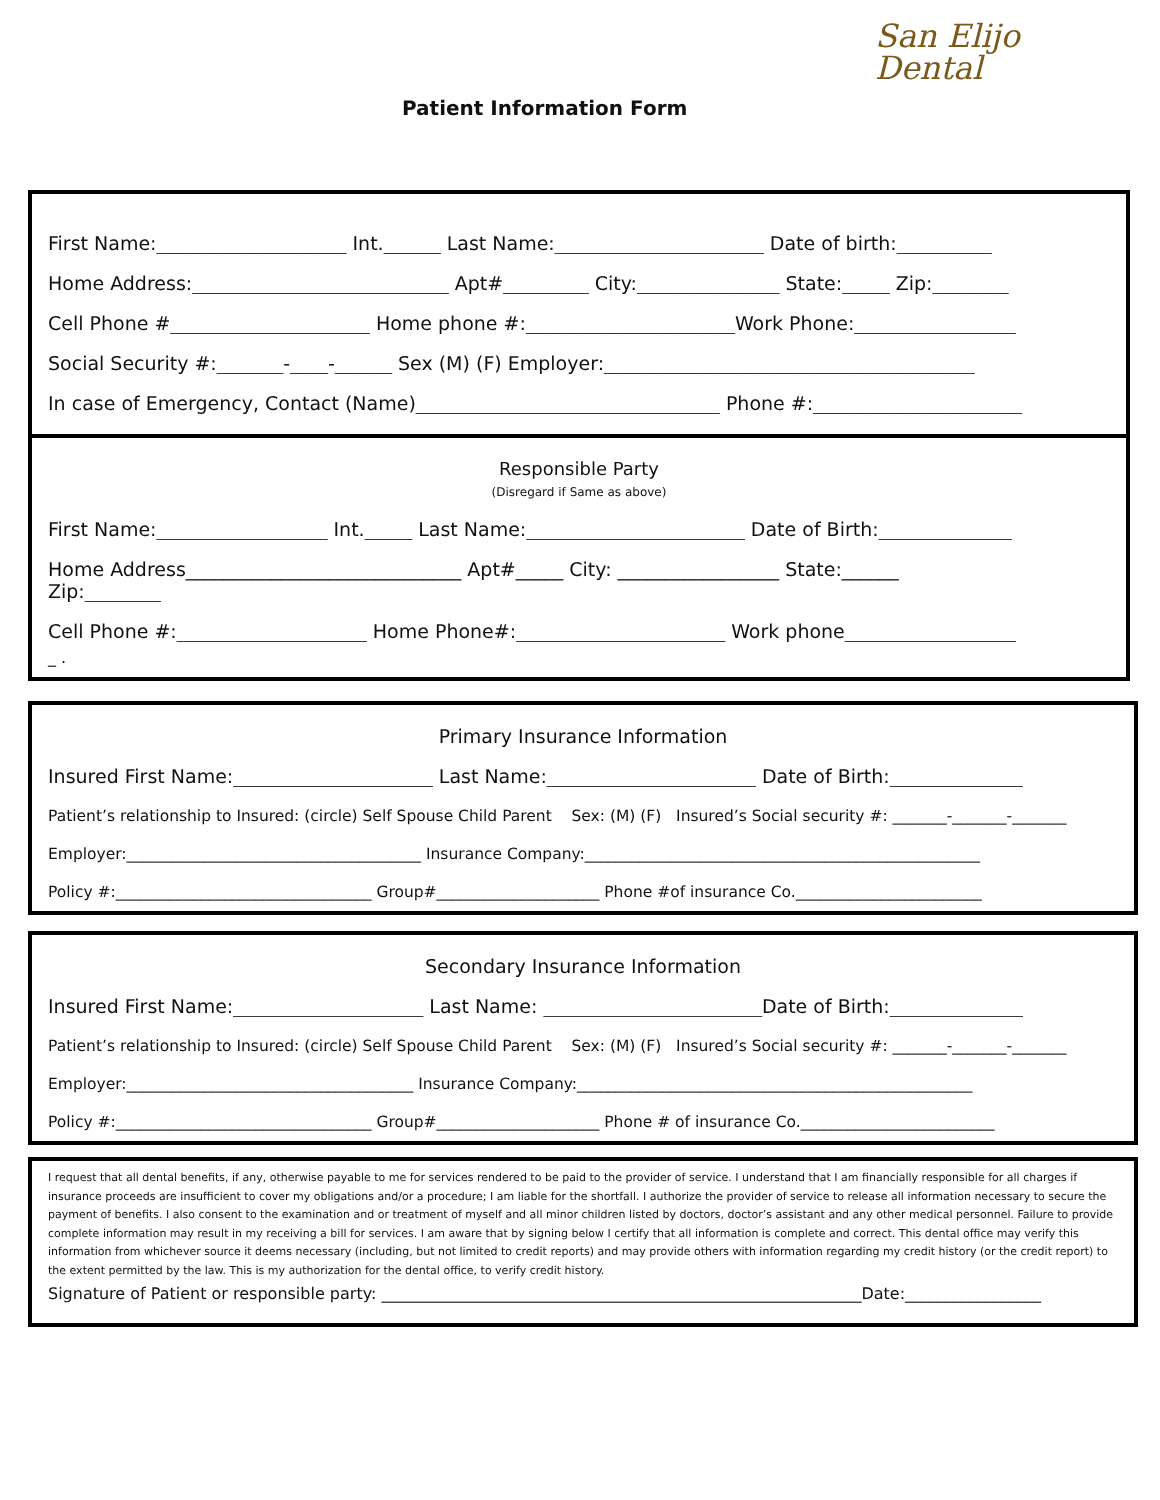Patient Information Form
San Elijo
Dental
First Name:____________________ Int.______ Last Name:______________________ Date of birth:__________
Home Address:___________________________ Apt#_________ City:_______________ State:_____ Zip:________
Cell Phone #_____________________ Home phone #:______________________Work Phone:_________________
Social Security #:_______-____-______ Sex (M) (F) Employer:_______________________________________
In case of Emergency, Contact (Name)________________________________ Phone #:______________________
Responsible Party
(Disregard if Same as above)
First Name:__________________ Int._____ Last Name:_______________________ Date of Birth:______________
Home Address_____________________________ Apt#_____ City: _________________ State:______
Zip:________
Cell Phone #:____________________ Home Phone#:______________________ Work phone__________________
_ .
Primary Insurance Information
Insured First Name:_____________________ Last Name:______________________ Date of Birth:______________
Patient’s relationship to Insured: (circle) Self Spouse Child Parent Sex: (M) (F) Insured’s Social security #: _______-_______-_______
Employer:______________________________________ Insurance Company:___________________________________________________
Policy #:_________________________________ Group#_____________________ Phone #of insurance Co.________________________
Secondary Insurance Information
Insured First Name:____________________ Last Name: _______________________Date of Birth:______________
Patient’s relationship to Insured: (circle) Self Spouse Child Parent Sex: (M) (F) Insured’s Social security #: _______-_______-_______
Employer:_____________________________________ Insurance Company:___________________________________________________
Policy #:_________________________________ Group#_____________________ Phone # of insurance Co._________________________
I request that all dental benefits, if any, otherwise payable to me for services rendered to be paid to the provider of service. I understand that I am financially responsible for all charges if insurance proceeds are insufficient to cover my obligations and/or a procedure; I am liable for the shortfall. I authorize the provider of service to release all information necessary to secure the payment of benefits. I also consent to the examination and or treatment of myself and all minor children listed by doctors, doctor’s assistant and any other medical personnel. Failure to provide complete information may result in my receiving a bill for services. I am aware that by signing below I certify that all information is complete and correct. This dental office may verify this information from whichever source it deems necessary (including, but not limited to credit reports) and may provide others with information regarding my credit history (or the credit report) to the extent permitted by the law. This is my authorization for the dental office, to verify credit history.
Signature of Patient or responsible party: ____________________________________________________________Date:_________________